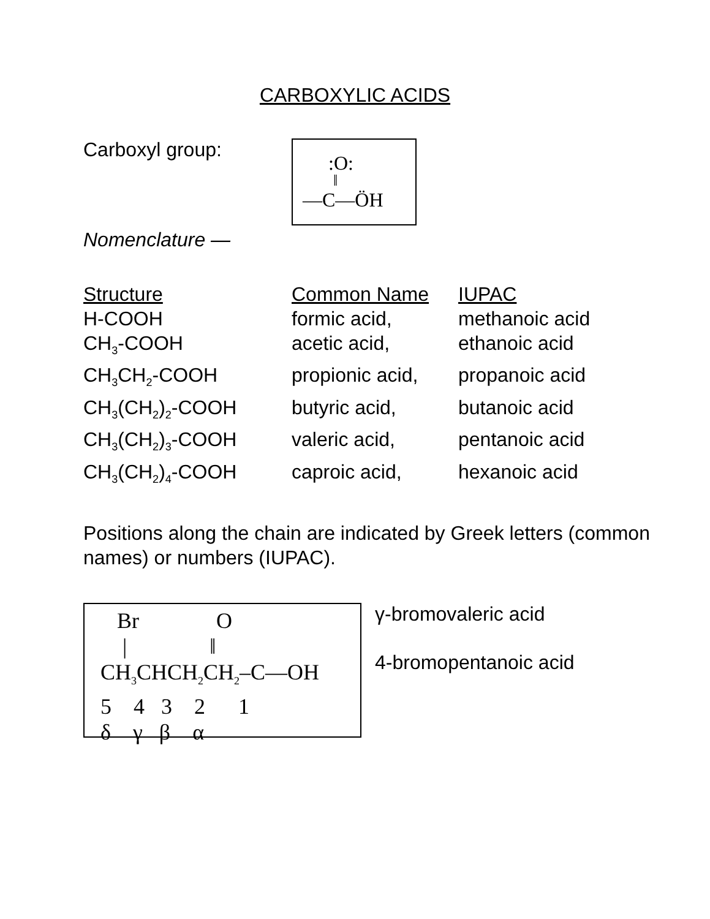CARBOXYLIC ACIDS
Carboxyl group:
Nomenclature —
:O:
‖
—C—ÖH
| Structure | Common Name | IUPAC |
| --- | --- | --- |
| H-COOH | formic acid, | methanoic acid |
| CH<sub>3</sub>-COOH | acetic acid, | ethanoic acid |
| CH<sub>3</sub>CH<sub>2</sub>-COOH | propionic acid, | propanoic acid |
| CH<sub>3</sub>(CH<sub>2</sub>)<sub>2</sub>-COOH | butyric acid, | butanoic acid |
| CH<sub>3</sub>(CH<sub>2</sub>)<sub>3</sub>-COOH | valeric acid, | pentanoic acid |
| CH<sub>3</sub>(CH<sub>2</sub>)<sub>4</sub>-COOH | caproic acid, | hexanoic acid |
Positions along the chain are indicated by Greek letters (common names) or numbers (IUPAC).
Br O
| ‖
CH<sub>3</sub>CHCH<sub>2</sub>CH<sub>2</sub>–C—OH
5 4 3 2 1
δ γ β α
γ-bromovaleric acid
4-bromopentanoic acid